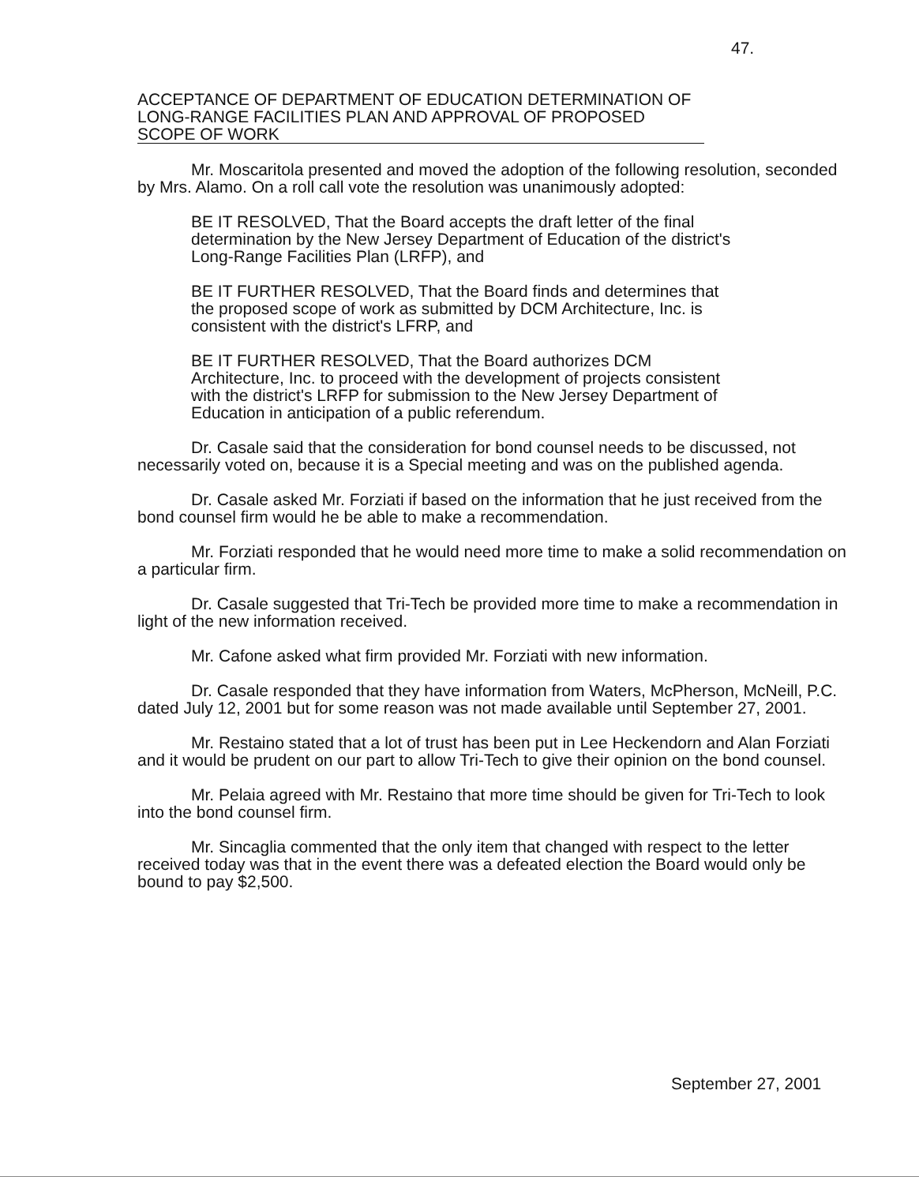47.
ACCEPTANCE OF DEPARTMENT OF EDUCATION DETERMINATION OF LONG-RANGE FACILITIES PLAN AND APPROVAL OF PROPOSED SCOPE OF WORK
Mr. Moscaritola presented and moved the adoption of the following resolution, seconded by Mrs. Alamo. On a roll call vote the resolution was unanimously adopted:
BE IT RESOLVED, That the Board accepts the draft letter of the final determination by the New Jersey Department of Education of the district's Long-Range Facilities Plan (LRFP), and
BE IT FURTHER RESOLVED, That the Board finds and determines that the proposed scope of work as submitted by DCM Architecture, Inc. is consistent with the district's LFRP, and
BE IT FURTHER RESOLVED, That the Board authorizes DCM Architecture, Inc. to proceed with the development of projects consistent with the district's LRFP for submission to the New Jersey Department of Education in anticipation of a public referendum.
Dr. Casale said that the consideration for bond counsel needs to be discussed, not necessarily voted on, because it is a Special meeting and was on the published agenda.
Dr. Casale asked Mr. Forziati if based on the information that he just received from the bond counsel firm would he be able to make a recommendation.
Mr. Forziati responded that he would need more time to make a solid recommendation on a particular firm.
Dr. Casale suggested that Tri-Tech be provided more time to make a recommendation in light of the new information received.
Mr. Cafone asked what firm provided Mr. Forziati with new information.
Dr. Casale responded that they have information from Waters, McPherson, McNeill, P.C. dated July 12, 2001 but for some reason was not made available until September 27, 2001.
Mr. Restaino stated that a lot of trust has been put in Lee Heckendorn and Alan Forziati and it would be prudent on our part to allow Tri-Tech to give their opinion on the bond counsel.
Mr. Pelaia agreed with Mr. Restaino that more time should be given for Tri-Tech to look into the bond counsel firm.
Mr. Sincaglia commented that the only item that changed with respect to the letter received today was that in the event there was a defeated election the Board would only be bound to pay $2,500.
September 27, 2001